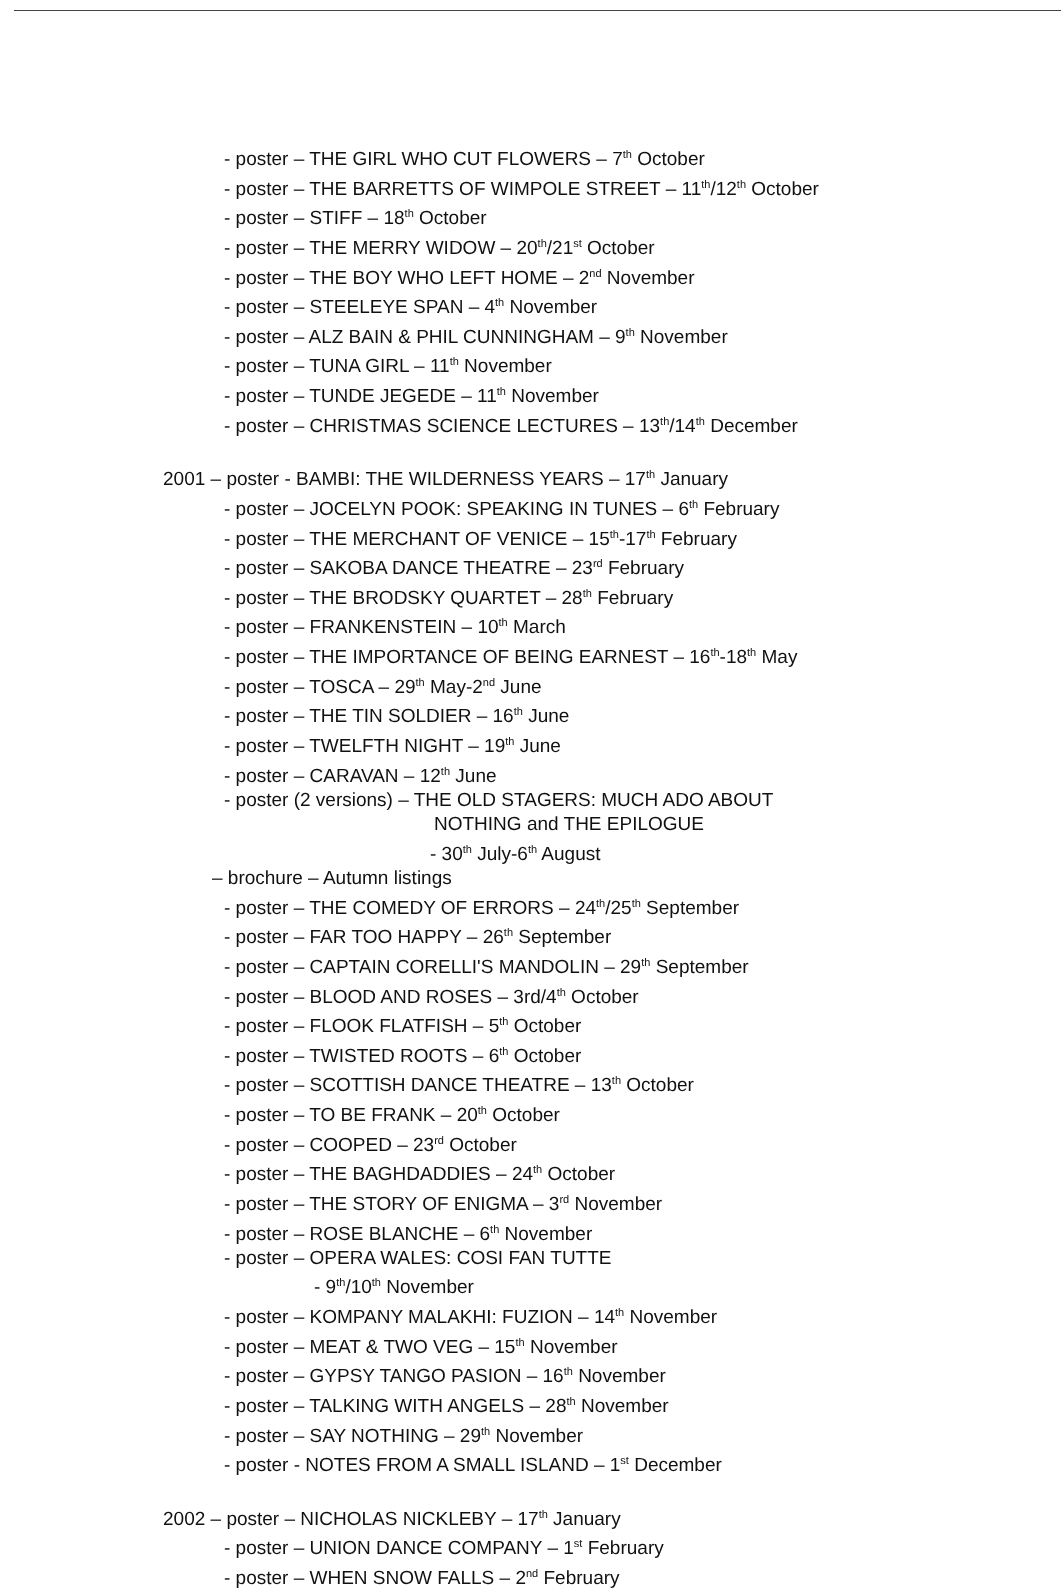- poster – THE GIRL WHO CUT FLOWERS – 7<sup>th</sup> October
- poster – THE BARRETTS OF WIMPOLE STREET – 11<sup>th</sup>/12<sup>th</sup> October
- poster – STIFF – 18<sup>th</sup> October
- poster – THE MERRY WIDOW – 20<sup>th</sup>/21<sup>st</sup> October
- poster – THE BOY WHO LEFT HOME – 2<sup>nd</sup> November
- poster – STEELEYE SPAN – 4<sup>th</sup> November
- poster – ALZ BAIN & PHIL CUNNINGHAM – 9<sup>th</sup> November
- poster – TUNA GIRL – 11<sup>th</sup> November
- poster – TUNDE JEGEDE – 11<sup>th</sup> November
- poster – CHRISTMAS SCIENCE LECTURES – 13<sup>th</sup>/14<sup>th</sup> December
2001 – poster - BAMBI: THE WILDERNESS YEARS – 17<sup>th</sup> January
- poster – JOCELYN POOK: SPEAKING IN TUNES – 6<sup>th</sup> February
- poster – THE MERCHANT OF VENICE – 15<sup>th</sup>-17<sup>th</sup> February
- poster – SAKOBA DANCE THEATRE – 23<sup>rd</sup> February
- poster – THE BRODSKY QUARTET – 28<sup>th</sup> February
- poster – FRANKENSTEIN – 10<sup>th</sup> March
- poster – THE IMPORTANCE OF BEING EARNEST – 16<sup>th</sup>-18<sup>th</sup> May
- poster – TOSCA – 29<sup>th</sup> May-2<sup>nd</sup> June
- poster – THE TIN SOLDIER – 16<sup>th</sup> June
- poster – TWELFTH NIGHT – 19<sup>th</sup> June
- poster – CARAVAN – 12<sup>th</sup> June
- poster (2 versions) – THE OLD STAGERS: MUCH ADO ABOUT
NOTHING and THE EPILOGUE
- 30<sup>th</sup> July-6<sup>th</sup> August
– brochure – Autumn listings
- poster – THE COMEDY OF ERRORS – 24<sup>th</sup>/25<sup>th</sup> September
- poster – FAR TOO HAPPY – 26<sup>th</sup> September
- poster – CAPTAIN CORELLI'S MANDOLIN – 29<sup>th</sup> September
- poster – BLOOD AND ROSES – 3rd/4<sup>th</sup> October
- poster – FLOOK FLATFISH – 5<sup>th</sup> October
- poster – TWISTED ROOTS – 6<sup>th</sup> October
- poster – SCOTTISH DANCE THEATRE – 13<sup>th</sup> October
- poster – TO BE FRANK – 20<sup>th</sup> October
- poster – COOPED – 23<sup>rd</sup> October
- poster – THE BAGHDADDIES – 24<sup>th</sup> October
- poster – THE STORY OF ENIGMA – 3<sup>rd</sup> November
- poster – ROSE BLANCHE – 6<sup>th</sup> November
- poster – OPERA WALES: COSI FAN TUTTE
- 9<sup>th</sup>/10<sup>th</sup> November
- poster – KOMPANY MALAKHI: FUZION – 14<sup>th</sup> November
- poster – MEAT & TWO VEG – 15<sup>th</sup> November
- poster – GYPSY TANGO PASION – 16<sup>th</sup> November
- poster – TALKING WITH ANGELS – 28<sup>th</sup> November
- poster – SAY NOTHING – 29<sup>th</sup> November
- poster - NOTES FROM A SMALL ISLAND – 1<sup>st</sup> December
2002 – poster – NICHOLAS NICKLEBY – 17<sup>th</sup> January
- poster – UNION DANCE COMPANY – 1<sup>st</sup> February
- poster – WHEN SNOW FALLS – 2<sup>nd</sup> February